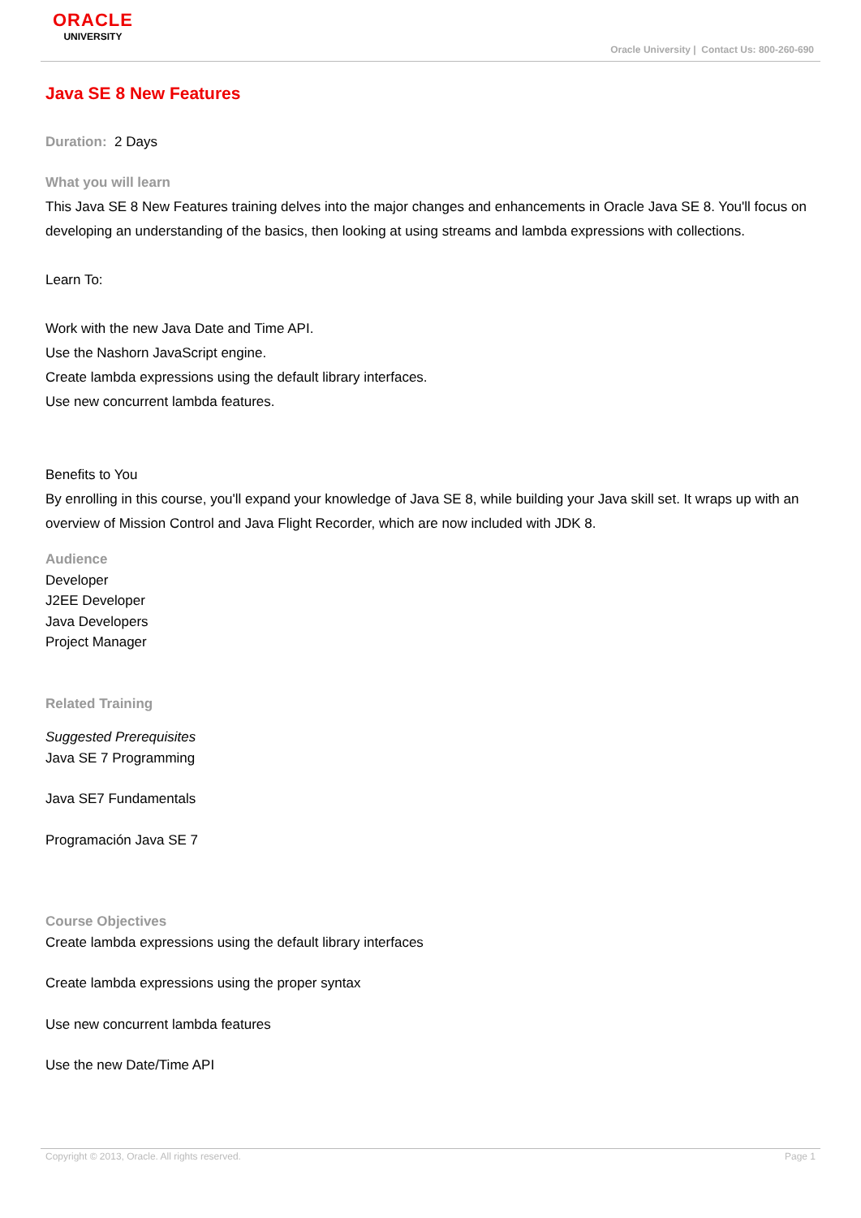ORACLE
UNIVERSITY
Oracle University | Contact Us: 800-260-690
Java SE 8 New Features
Duration: 2 Days
What you will learn
This Java SE 8 New Features training delves into the major changes and enhancements in Oracle Java SE 8. You'll focus on developing an understanding of the basics, then looking at using streams and lambda expressions with collections.
Learn To:
Work with the new Java Date and Time API.
Use the Nashorn JavaScript engine.
Create lambda expressions using the default library interfaces.
Use new concurrent lambda features.
Benefits to You
By enrolling in this course, you'll expand your knowledge of Java SE 8, while building your Java skill set. It wraps up with an overview of Mission Control and Java Flight Recorder, which are now included with JDK 8.
Audience
Developer
J2EE Developer
Java Developers
Project Manager
Related Training
Suggested Prerequisites
Java SE 7 Programming
Java SE7 Fundamentals
Programación Java SE 7
Course Objectives
Create lambda expressions using the default library interfaces
Create lambda expressions using the proper syntax
Use new concurrent lambda features
Use the new Date/Time API
Copyright © 2013, Oracle. All rights reserved. Page 1